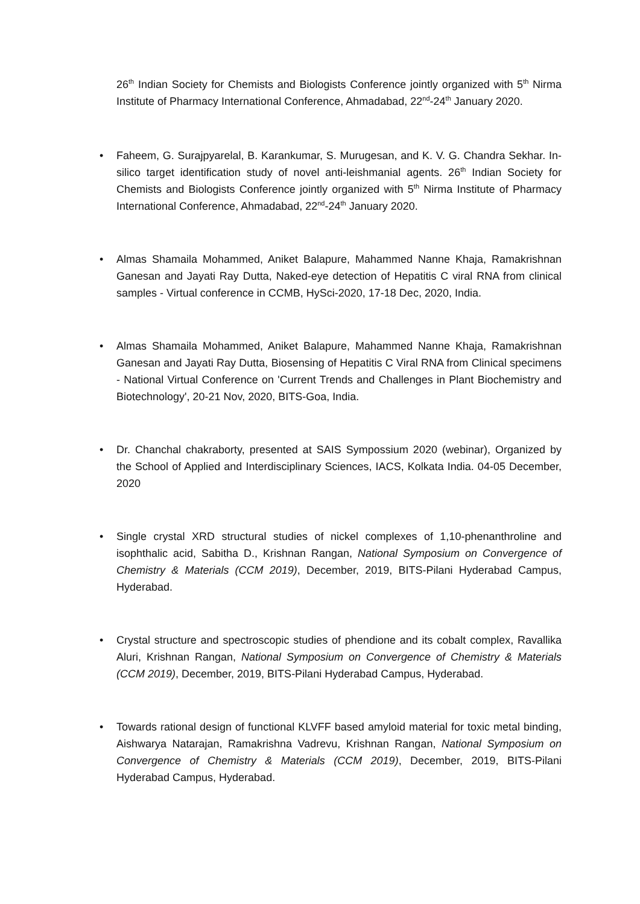26<sup>th</sup> Indian Society for Chemists and Biologists Conference jointly organized with 5<sup>th</sup> Nirma Institute of Pharmacy International Conference, Ahmadabad, 22<sup>nd</sup>-24<sup>th</sup> January 2020.
• Faheem, G. Surajpyarelal, B. Karankumar, S. Murugesan, and K. V. G. Chandra Sekhar. In-silico target identification study of novel anti-leishmanial agents. 26<sup>th</sup> Indian Society for Chemists and Biologists Conference jointly organized with 5<sup>th</sup> Nirma Institute of Pharmacy International Conference, Ahmadabad, 22<sup>nd</sup>-24<sup>th</sup> January 2020.
• Almas Shamaila Mohammed, Aniket Balapure, Mahammed Nanne Khaja, Ramakrishnan Ganesan and Jayati Ray Dutta, Naked-eye detection of Hepatitis C viral RNA from clinical samples - Virtual conference in CCMB, HySci-2020, 17-18 Dec, 2020, India.
• Almas Shamaila Mohammed, Aniket Balapure, Mahammed Nanne Khaja, Ramakrishnan Ganesan and Jayati Ray Dutta, Biosensing of Hepatitis C Viral RNA from Clinical specimens - National Virtual Conference on 'Current Trends and Challenges in Plant Biochemistry and Biotechnology', 20-21 Nov, 2020, BITS-Goa, India.
• Dr. Chanchal chakraborty, presented at SAIS Sympossium 2020 (webinar), Organized by the School of Applied and Interdisciplinary Sciences, IACS, Kolkata India. 04-05 December, 2020
• Single crystal XRD structural studies of nickel complexes of 1,10-phenanthroline and isophthalic acid, Sabitha D., Krishnan Rangan, National Symposium on Convergence of Chemistry & Materials (CCM 2019), December, 2019, BITS-Pilani Hyderabad Campus, Hyderabad.
• Crystal structure and spectroscopic studies of phendione and its cobalt complex, Ravallika Aluri, Krishnan Rangan, National Symposium on Convergence of Chemistry & Materials (CCM 2019), December, 2019, BITS-Pilani Hyderabad Campus, Hyderabad.
• Towards rational design of functional KLVFF based amyloid material for toxic metal binding, Aishwarya Natarajan, Ramakrishna Vadrevu, Krishnan Rangan, National Symposium on Convergence of Chemistry & Materials (CCM 2019), December, 2019, BITS-Pilani Hyderabad Campus, Hyderabad.